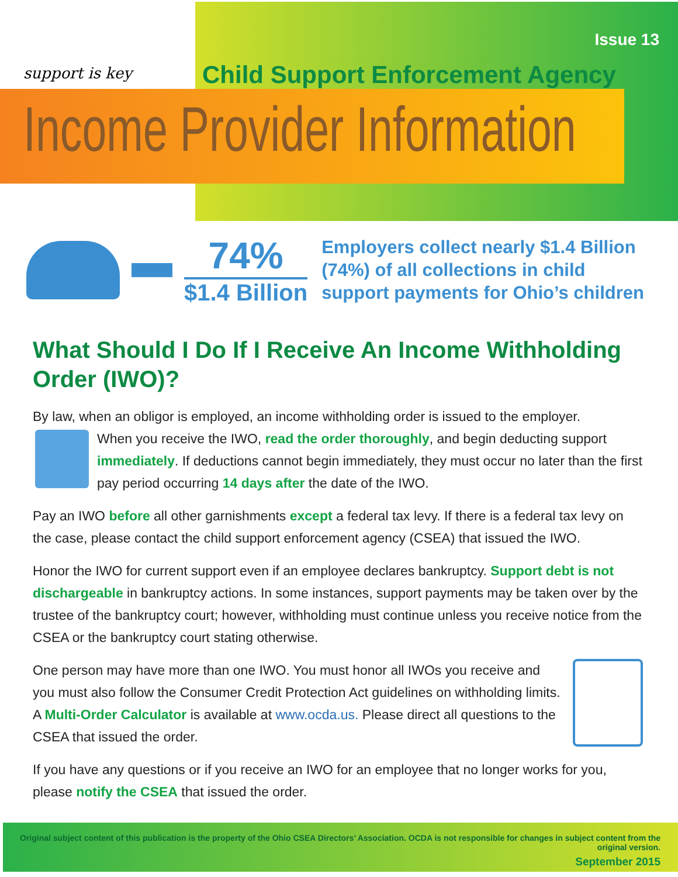support is key Issue 13
Child Support Enforcement Agency
Income Provider Information
74%
$1.4 Billion
Employers collect nearly $1.4 Billion
(74%) of all collections in child
support payments for Ohio’s children
What Should I Do If I Receive An Income Withholding Order (IWO)?
By law, when an obligor is employed, an income withholding order is issued to the employer.
When you receive the IWO, read the order thoroughly, and begin deducting support immediately. If deductions cannot begin immediately, they must occur no later than the first pay period occurring 14 days after the date of the IWO.
Pay an IWO before all other garnishments except a federal tax levy. If there is a federal tax levy on the case, please contact the child support enforcement agency (CSEA) that issued the IWO.
Honor the IWO for current support even if an employee declares bankruptcy. Support debt is not dischargeable in bankruptcy actions. In some instances, support payments may be taken over by the trustee of the bankruptcy court; however, withholding must continue unless you receive notice from the CSEA or the bankruptcy court stating otherwise.
One person may have more than one IWO. You must honor all IWOs you receive and you must also follow the Consumer Credit Protection Act guidelines on withholding limits. A Multi-Order Calculator is available at www.ocda.us. Please direct all questions to the CSEA that issued the order.
If you have any questions or if you receive an IWO for an employee that no longer works for you, please notify the CSEA that issued the order.
Original subject content of this publication is the property of the Ohio CSEA Directors’ Association. OCDA is not responsible for changes in subject content from the original version.
September 2015